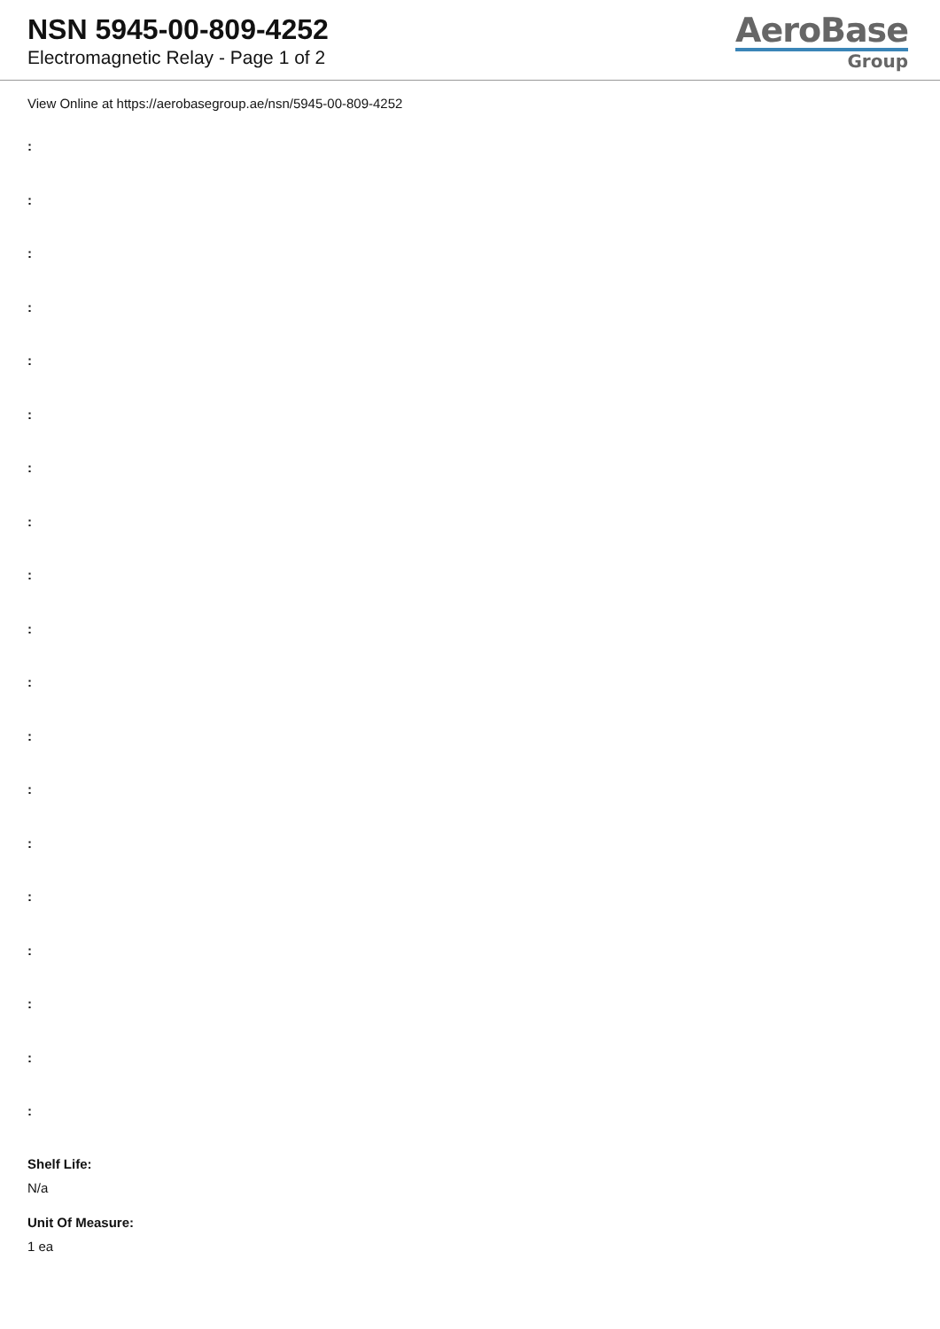NSN 5945-00-809-4252
Electromagnetic Relay - Page 1 of 2
AeroBase
Group
View Online at https://aerobasegroup.ae/nsn/5945-00-809-4252
:
:
:
:
:
:
:
:
:
:
:
:
:
:
:
:
:
:
:
Shelf Life:
N/a
Unit Of Measure:
1 ea